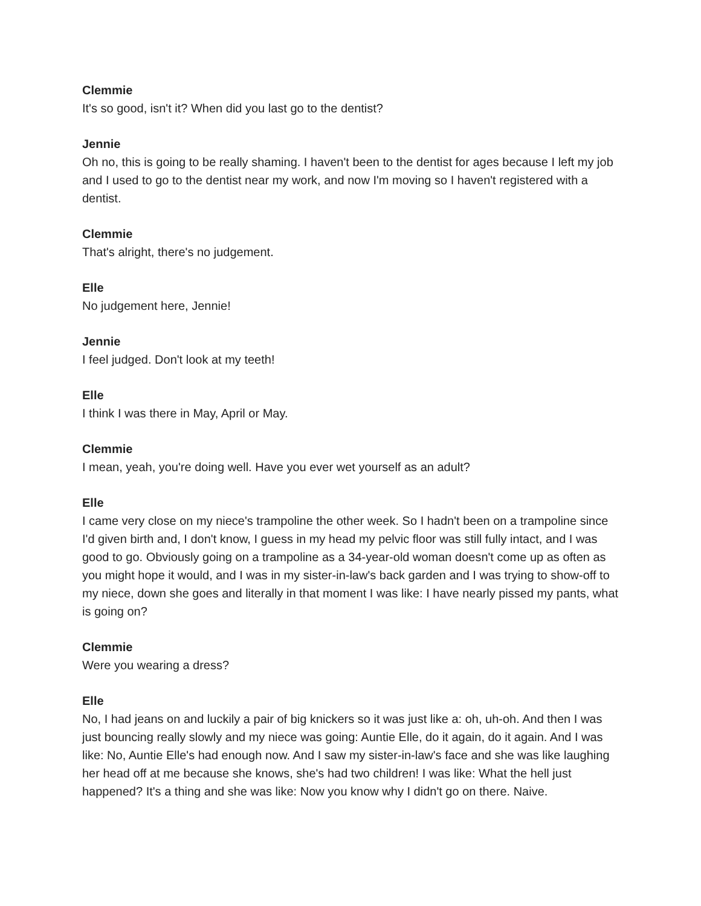Clemmie
It's so good, isn't it? When did you last go to the dentist?
Jennie
Oh no, this is going to be really shaming. I haven't been to the dentist for ages because I left my job and I used to go to the dentist near my work, and now I'm moving so I haven't registered with a dentist.
Clemmie
That's alright, there's no judgement.
Elle
No judgement here, Jennie!
Jennie
I feel judged. Don't look at my teeth!
Elle
I think I was there in May, April or May.
Clemmie
I mean, yeah, you're doing well. Have you ever wet yourself as an adult?
Elle
I came very close on my niece's trampoline the other week. So I hadn't been on a trampoline since I'd given birth and, I don't know, I guess in my head my pelvic floor was still fully intact, and I was good to go. Obviously going on a trampoline as a 34-year-old woman doesn't come up as often as you might hope it would, and I was in my sister-in-law's back garden and I was trying to show-off to my niece, down she goes and literally in that moment I was like: I have nearly pissed my pants, what is going on?
Clemmie
Were you wearing a dress?
Elle
No, I had jeans on and luckily a pair of big knickers so it was just like a: oh, uh-oh. And then I was just bouncing really slowly and my niece was going: Auntie Elle, do it again, do it again. And I was like: No, Auntie Elle's had enough now. And I saw my sister-in-law's face and she was like laughing her head off at me because she knows, she's had two children! I was like: What the hell just happened? It's a thing and she was like: Now you know why I didn't go on there. Naive.